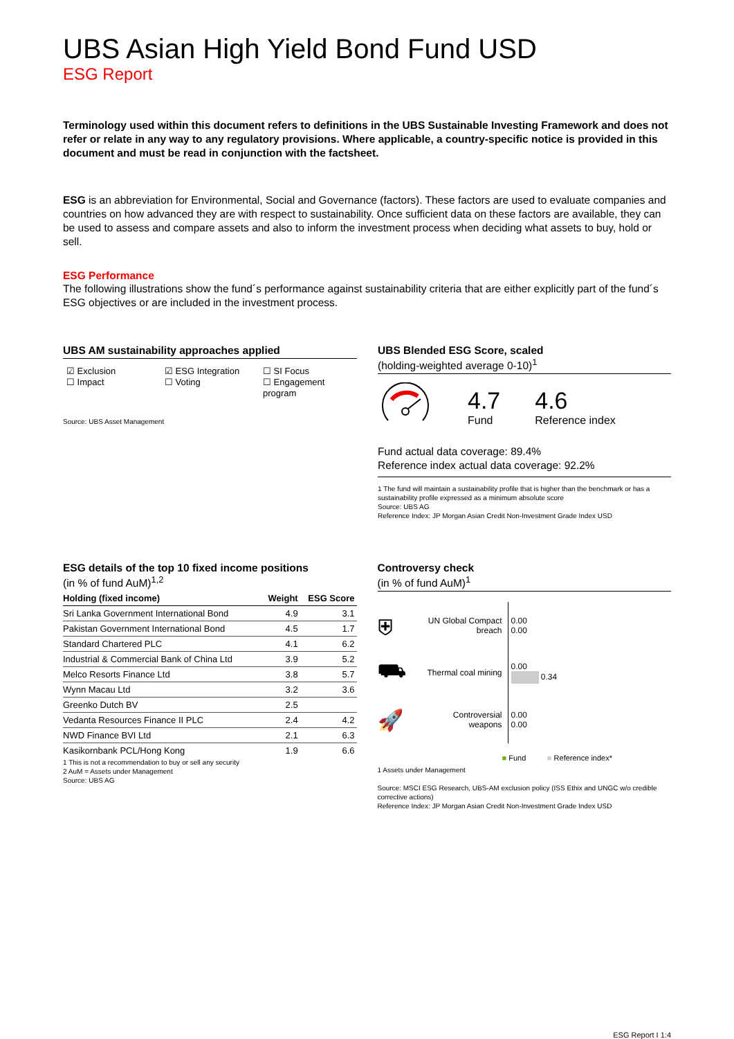UBS Asian High Yield Bond Fund USD
ESG Report
Terminology used within this document refers to definitions in the UBS Sustainable Investing Framework and does not refer or relate in any way to any regulatory provisions. Where applicable, a country-specific notice is provided in this document and must be read in conjunction with the factsheet.
ESG is an abbreviation for Environmental, Social and Governance (factors). These factors are used to evaluate companies and countries on how advanced they are with respect to sustainability. Once sufficient data on these factors are available, they can be used to assess and compare assets and also to inform the investment process when deciding what assets to buy, hold or sell.
ESG Performance
The following illustrations show the fund´s performance against sustainability criteria that are either explicitly part of the fund´s ESG objectives or are included in the investment process.
UBS AM sustainability approaches applied
☑ Exclusion
☑ ESG Integration
☐ SI Focus
☐ Impact
☐ Voting
☐ Engagement program
Source: UBS Asset Management
UBS Blended ESG Score, scaled
(holding-weighted average 0-10)<sup>1</sup>
4.7
Fund
4.6
Reference index
Fund actual data coverage: 89.4%
Reference index actual data coverage: 92.2%
1 The fund will maintain a sustainability profile that is higher than the benchmark or has a sustainability profile expressed as a minimum absolute score
Source: UBS AG
Reference Index: JP Morgan Asian Credit Non-Investment Grade Index USD
ESG details of the top 10 fixed income positions
(in % of fund AuM)<sup>1,2</sup>
| Holding (fixed income) | Weight | ESG Score |
| --- | --- | --- |
| Sri Lanka Government International Bond | 4.9 | 3.1 |
| Pakistan Government International Bond | 4.5 | 1.7 |
| Standard Chartered PLC | 4.1 | 6.2 |
| Industrial & Commercial Bank of China Ltd | 3.9 | 5.2 |
| Melco Resorts Finance Ltd | 3.8 | 5.7 |
| Wynn Macau Ltd | 3.2 | 3.6 |
| Greenko Dutch BV | 2.5 | |
| Vedanta Resources Finance II PLC | 2.4 | 4.2 |
| NWD Finance BVI Ltd | 2.1 | 6.3 |
| Kasikornbank PCL/Hong Kong | 1.9 | 6.6 |
1 This is not a recommendation to buy or sell any security
2 AuM = Assets under Management
Source: UBS AG
Controversy check
(in % of fund AuM)<sup>1</sup>
⛨
UN Global Compact breach
0.00
0.00
⛟
Thermal coal mining
0.00
0.34
🚀
Controversial weapons
0.00
0.00
■ Fund ■ Reference index*
1 Assets under Management
Source: MSCI ESG Research, UBS-AM exclusion policy (ISS Ethix and UNGC w/o credible corrective actions)
Reference Index: JP Morgan Asian Credit Non-Investment Grade Index USD
ESG Report I 1:4